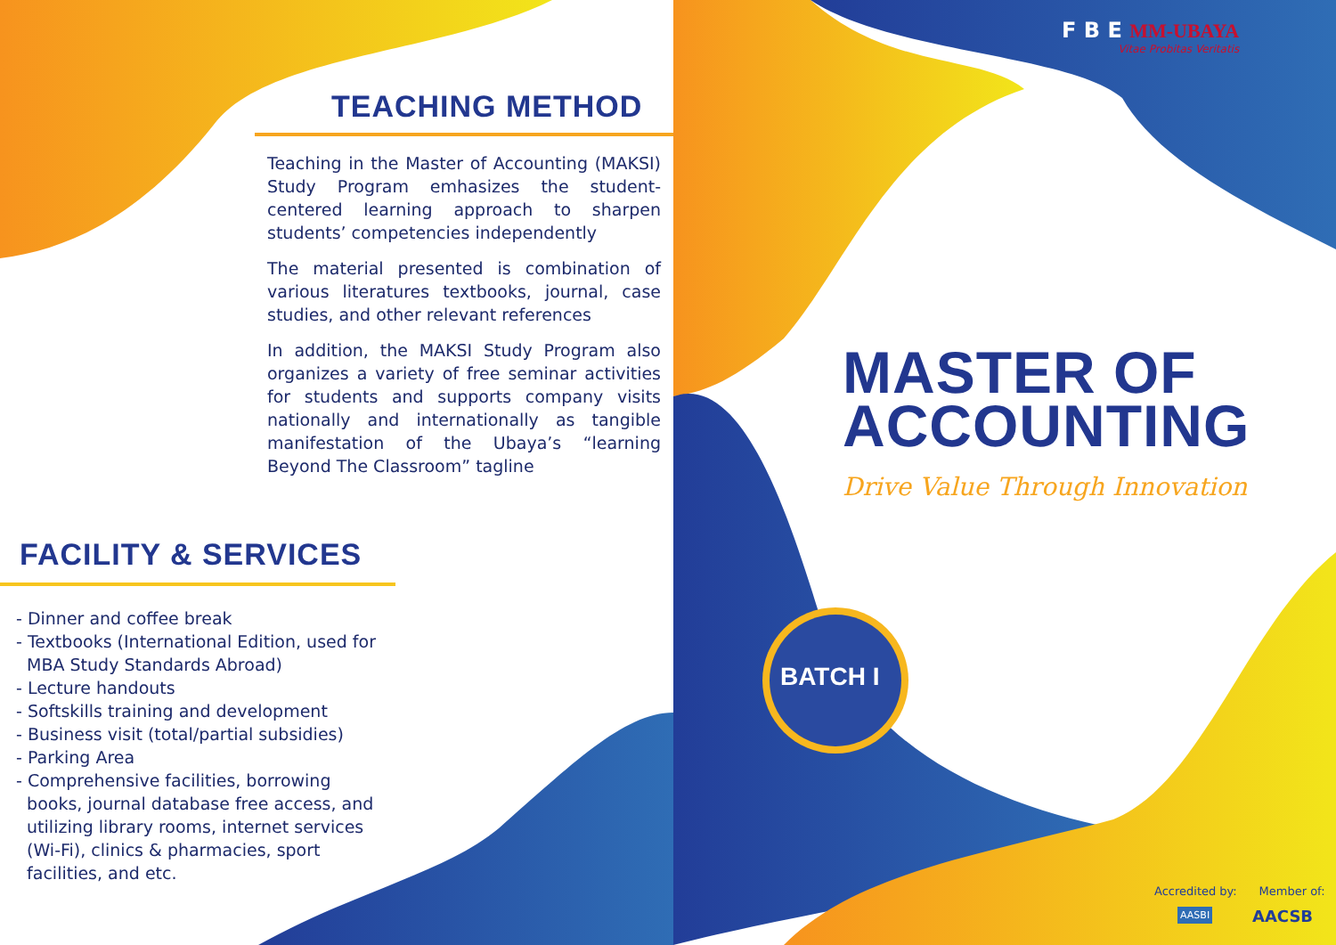TEACHING METHOD
Teaching in the Master of Accounting (MAKSI) Study Program emhasizes the student-centered learning approach to sharpen students’ competencies independently
The material presented is combination of various literatures textbooks, journal, case studies, and other relevant references
In addition, the MAKSI Study Program also organizes a variety of free seminar activities for students and supports company visits nationally and internationally as tangible manifestation of the Ubaya’s “learning Beyond The Classroom” tagline
FACILITY & SERVICES
- Dinner and coffee break
- Textbooks (International Edition, used for
MBA Study Standards Abroad)
- Lecture handouts
- Softskills training and development
- Business visit (total/partial subsidies)
- Parking Area
- Comprehensive facilities, borrowing
books, journal database free access, and
utilizing library rooms, internet services
(Wi-Fi), clinics & pharmacies, sport
facilities, and etc.
F B E MM-UBAYA
Vitae Probitas Veritatis
MASTER OF
ACCOUNTING
Drive Value Through Innovation
BATCH I
Accredited by: Member of:
AASBI AACSB